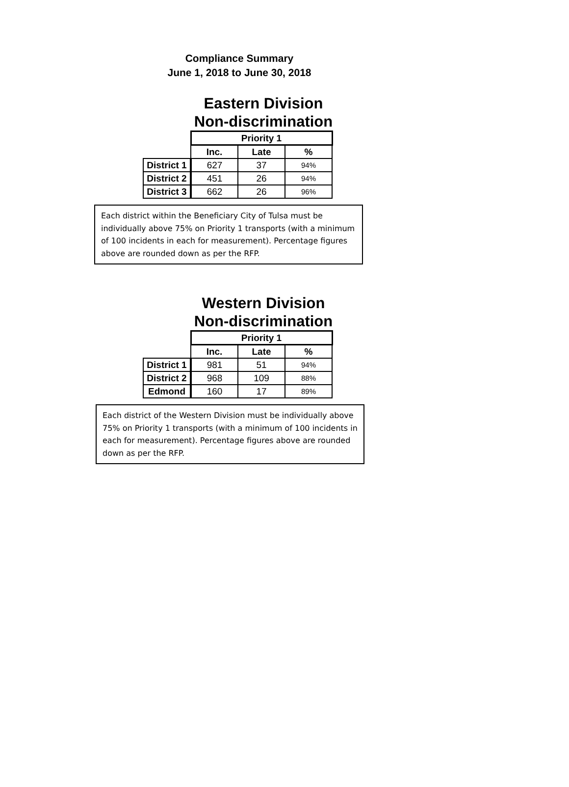Compliance Summary
June 1, 2018 to June 30, 2018
Eastern Division
Non-discrimination
| | Priority 1 | | |
| | Inc. | Late | % |
| District 1 | 627 | 37 | 94% |
| District 2 | 451 | 26 | 94% |
| District 3 | 662 | 26 | 96% |
Each district within the Beneficiary City of Tulsa must be individually above 75% on Priority 1 transports (with a minimum of 100 incidents in each for measurement). Percentage figures above are rounded down as per the RFP.
Western Division
Non-discrimination
| | Priority 1 | | |
| | Inc. | Late | % |
| District 1 | 981 | 51 | 94% |
| District 2 | 968 | 109 | 88% |
| Edmond | 160 | 17 | 89% |
Each district of the Western Division must be individually above 75% on Priority 1 transports (with a minimum of 100 incidents in each for measurement). Percentage figures above are rounded down as per the RFP.